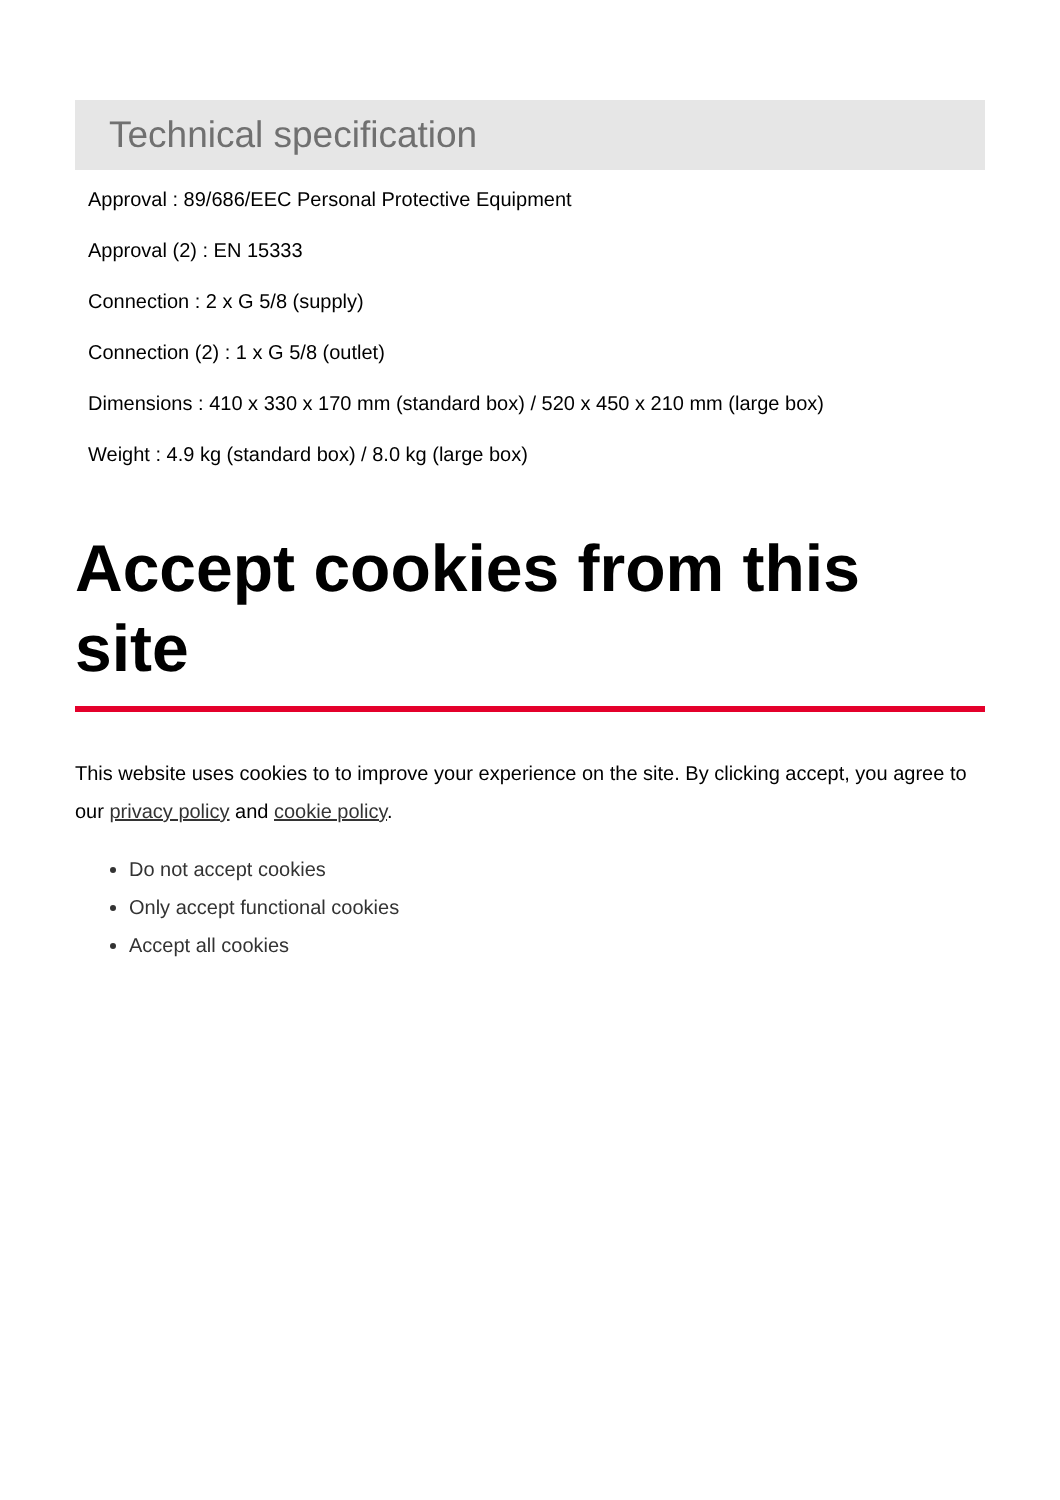Technical specification
Approval : 89/686/EEC Personal Protective Equipment
Approval (2) : EN 15333
Connection : 2 x G 5/8 (supply)
Connection (2) : 1 x G 5/8 (outlet)
Dimensions : 410 x 330 x 170 mm (standard box) / 520 x 450 x 210 mm (large box)
Weight : 4.9 kg (standard box) / 8.0 kg (large box)
Accept cookies from this site
This website uses cookies to to improve your experience on the site. By clicking accept, you agree to our privacy policy and cookie policy.
Do not accept cookies
Only accept functional cookies
Accept all cookies